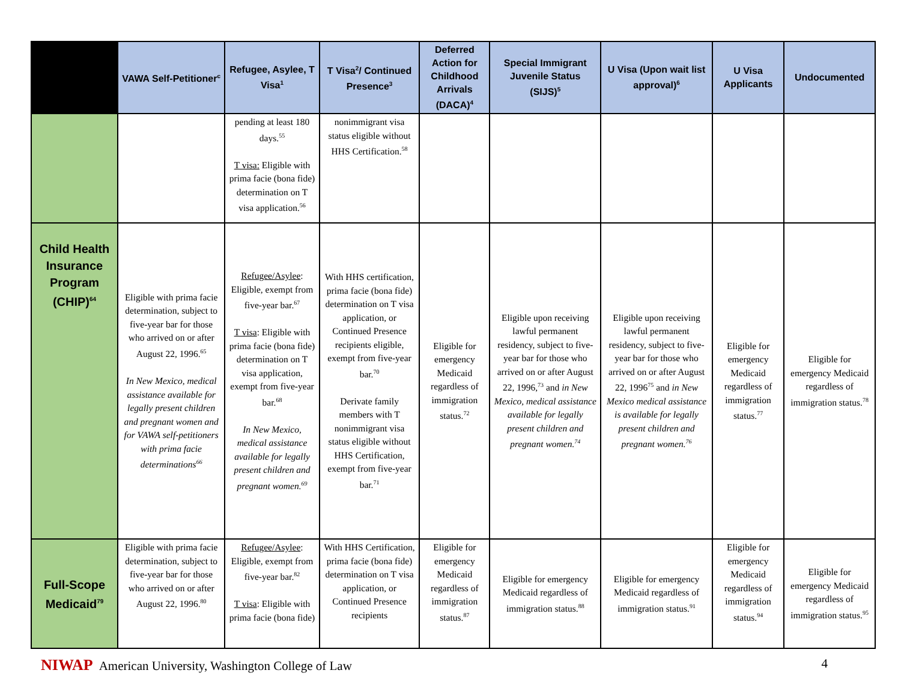| | VAWA Self-Petitioner<sup>c</sup> | Refugee, Asylee, T Visa<sup>1</sup> | T Visa<sup>2</sup>/ Continued Presence<sup>3</sup> | Deferred Action for Childhood Arrivals (DACA)<sup>4</sup> | Special Immigrant Juvenile Status (SIJS)<sup>5</sup> | U Visa (Upon wait list approval)<sup>6</sup> | U Visa Applicants | Undocumented |
| --- | --- | --- | --- | --- | --- | --- | --- | --- |
| | | pending at least 180 days.<sup>55</sup> T visa: Eligible with prima facie (bona fide) determination on T visa application.<sup>56</sup> | nonimmigrant visa status eligible without HHS Certification.<sup>58</sup> | | | | | |
| Child Health Insurance Program (CHIP)<sup>64</sup> | Eligible with prima facie determination, subject to five-year bar for those who arrived on or after August 22, 1996.<sup>65</sup> In New Mexico, medical assistance available for legally present children and pregnant women and for VAWA self-petitioners with prima facie determinations<sup>66</sup> | Refugee/Asylee : Eligible, exempt from five-year bar.<sup>67</sup> T visa : Eligible with prima facie (bona fide) determination on T visa application, exempt from five-year bar.<sup>68</sup> In New Mexico, medical assistance available for legally present children and pregnant women.<sup>69</sup> | With HHS certification, prima facie (bona fide) determination on T visa application, or Continued Presence recipients eligible, exempt from five-year bar.<sup>70</sup> Derivate family members with T nonimmigrant visa status eligible without HHS Certification, exempt from five-year bar.<sup>71</sup> | Eligible for emergency Medicaid regardless of immigration status.<sup>72</sup> | Eligible upon receiving lawful permanent residency, subject to five-year bar for those who arrived on or after August 22, 1996,<sup>73</sup> and in New Mexico, medical assistance available for legally present children and pregnant women.<sup>74</sup> | Eligible upon receiving lawful permanent residency, subject to five-year bar for those who arrived on or after August 22, 1996<sup>75</sup> and in New Mexico medical assistance is available for legally present children and pregnant women.<sup>76</sup> | Eligible for emergency Medicaid regardless of immigration status.<sup>77</sup> | Eligible for emergency Medicaid regardless of immigration status.<sup>78</sup> |
| Full-Scope Medicaid<sup>79</sup> | Eligible with prima facie determination, subject to five-year bar for those who arrived on or after August 22, 1996.<sup>80</sup> | Refugee/Asylee : Eligible, exempt from five-year bar.<sup>82</sup> T visa : Eligible with prima facie (bona fide) | With HHS Certification, prima facie (bona fide) determination on T visa application, or Continued Presence recipients | Eligible for emergency Medicaid regardless of immigration status.<sup>87</sup> | Eligible for emergency Medicaid regardless of immigration status.<sup>88</sup> | Eligible for emergency Medicaid regardless of immigration status.<sup>91</sup> | Eligible for emergency Medicaid regardless of immigration status.<sup>94</sup> | Eligible for emergency Medicaid regardless of immigration status.<sup>95</sup> |
NIWAP American University, Washington College of Law
4